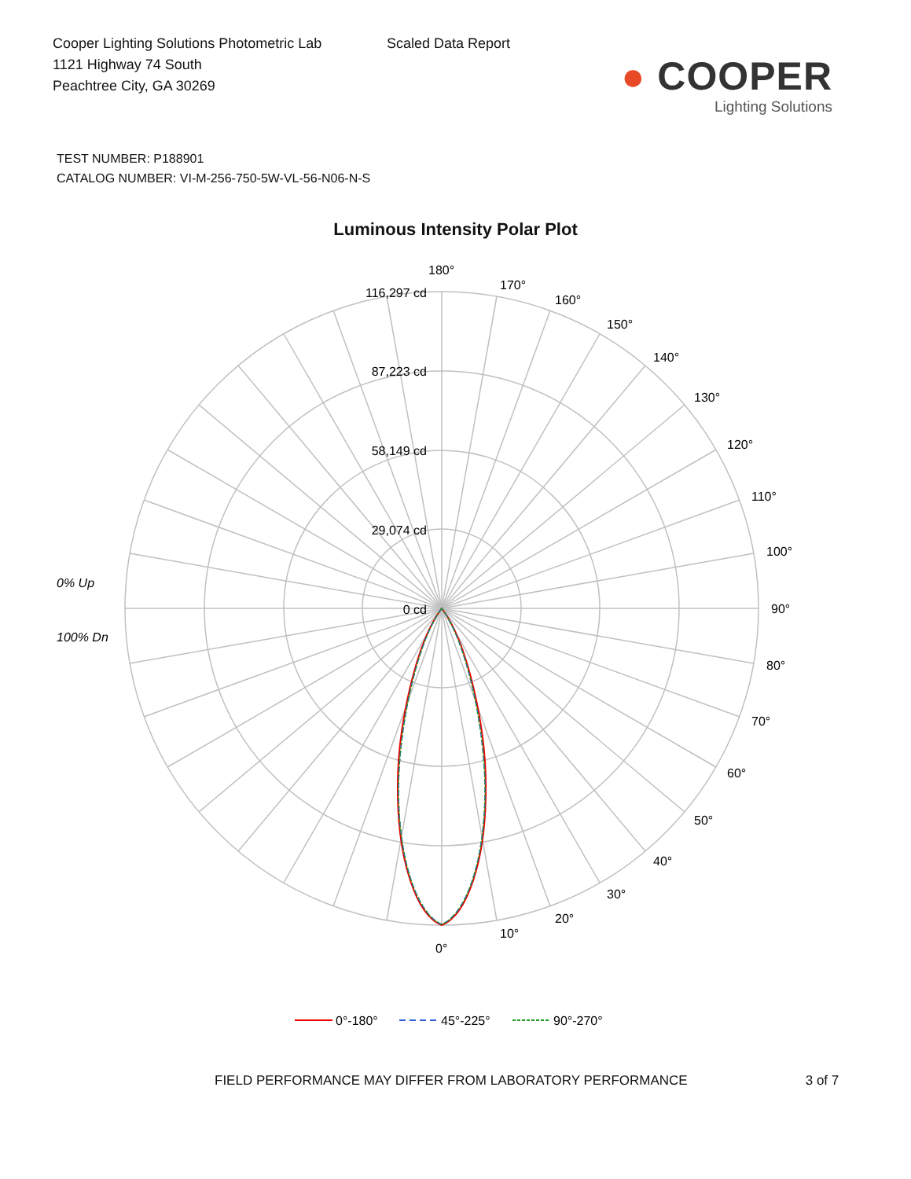Cooper Lighting Solutions Photometric Lab
1121 Highway 74 South
Peachtree City, GA 30269
Scaled Data Report
● COOPER
Lighting Solutions
TEST NUMBER: P188901
CATALOG NUMBER: VI-M-256-750-5W-VL-56-N06-N-S
Luminous Intensity Polar Plot
116,297 cd
87,223 cd
58,149 cd
29,074 cd
0 cd
180°
170°
160°
150°
140°
130°
120°
110°
100°
90°
80°
70°
60°
50°
40°
30°
20°
10°
0°
0% Up
100% Dn
0°-180°
45°-225°
90°-270°
FIELD PERFORMANCE MAY DIFFER FROM LABORATORY PERFORMANCE 3 of 7